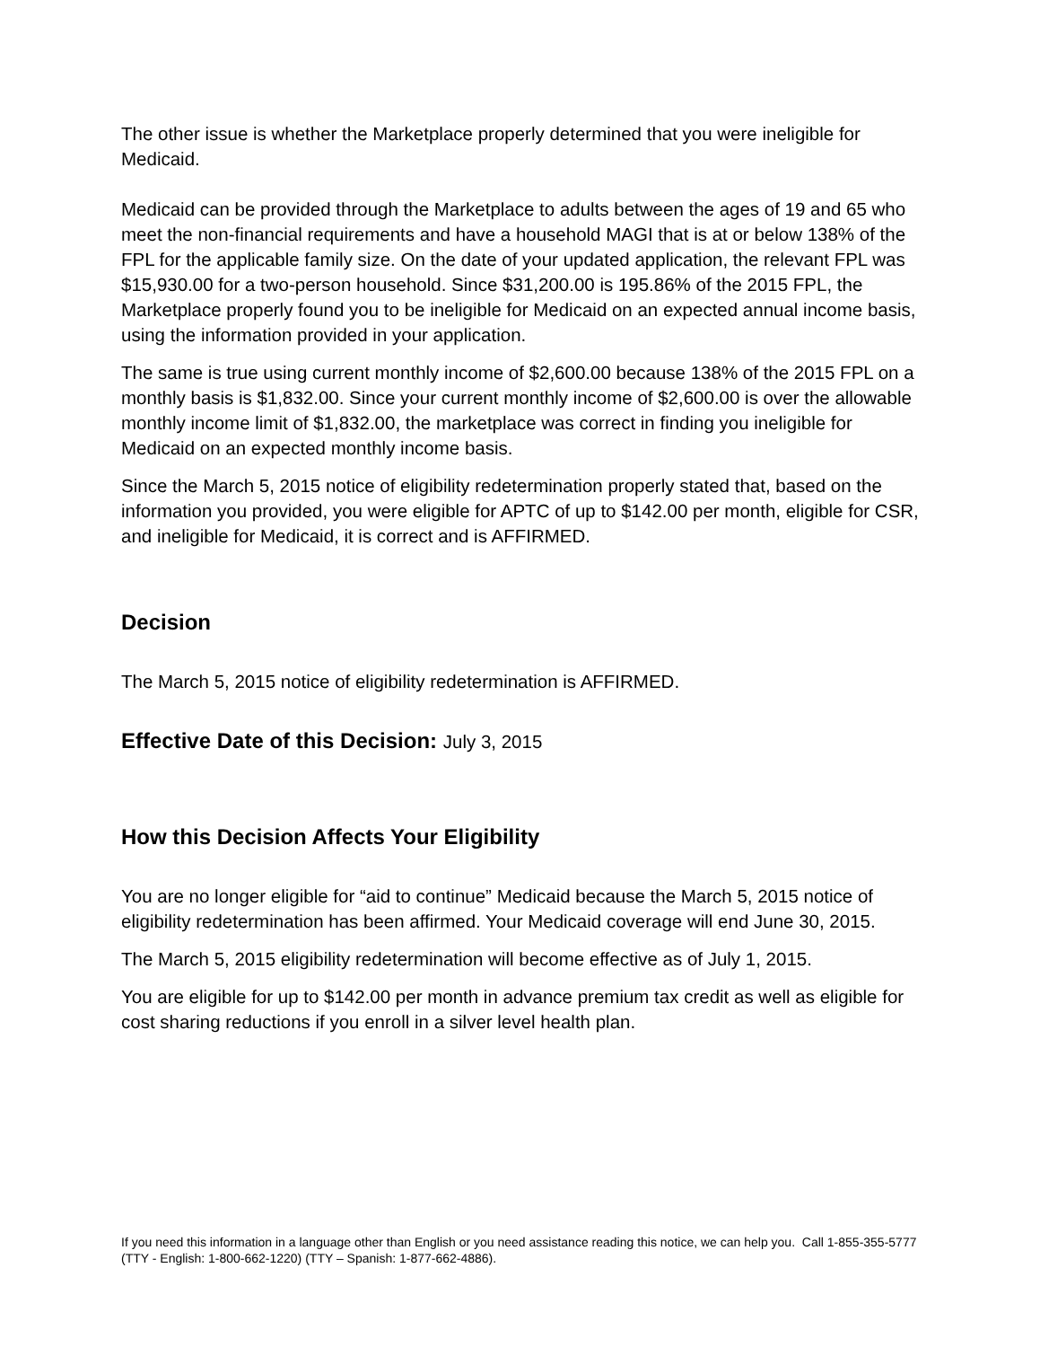The other issue is whether the Marketplace properly determined that you were ineligible for Medicaid.
Medicaid can be provided through the Marketplace to adults between the ages of 19 and 65 who meet the non-financial requirements and have a household MAGI that is at or below 138% of the FPL for the applicable family size. On the date of your updated application, the relevant FPL was $15,930.00 for a two-person household. Since $31,200.00 is 195.86% of the 2015 FPL, the Marketplace properly found you to be ineligible for Medicaid on an expected annual income basis, using the information provided in your application.
The same is true using current monthly income of $2,600.00 because 138% of the 2015 FPL on a monthly basis is $1,832.00. Since your current monthly income of $2,600.00 is over the allowable monthly income limit of $1,832.00, the marketplace was correct in finding you ineligible for Medicaid on an expected monthly income basis.
Since the March 5, 2015 notice of eligibility redetermination properly stated that, based on the information you provided, you were eligible for APTC of up to $142.00 per month, eligible for CSR, and ineligible for Medicaid, it is correct and is AFFIRMED.
Decision
The March 5, 2015 notice of eligibility redetermination is AFFIRMED.
Effective Date of this Decision: July 3, 2015
How this Decision Affects Your Eligibility
You are no longer eligible for “aid to continue” Medicaid because the March 5, 2015 notice of eligibility redetermination has been affirmed. Your Medicaid coverage will end June 30, 2015.
The March 5, 2015 eligibility redetermination will become effective as of July 1, 2015.
You are eligible for up to $142.00 per month in advance premium tax credit as well as eligible for cost sharing reductions if you enroll in a silver level health plan.
If you need this information in a language other than English or you need assistance reading this notice, we can help you. Call 1-855-355-5777 (TTY - English: 1-800-662-1220) (TTY – Spanish: 1-877-662-4886).